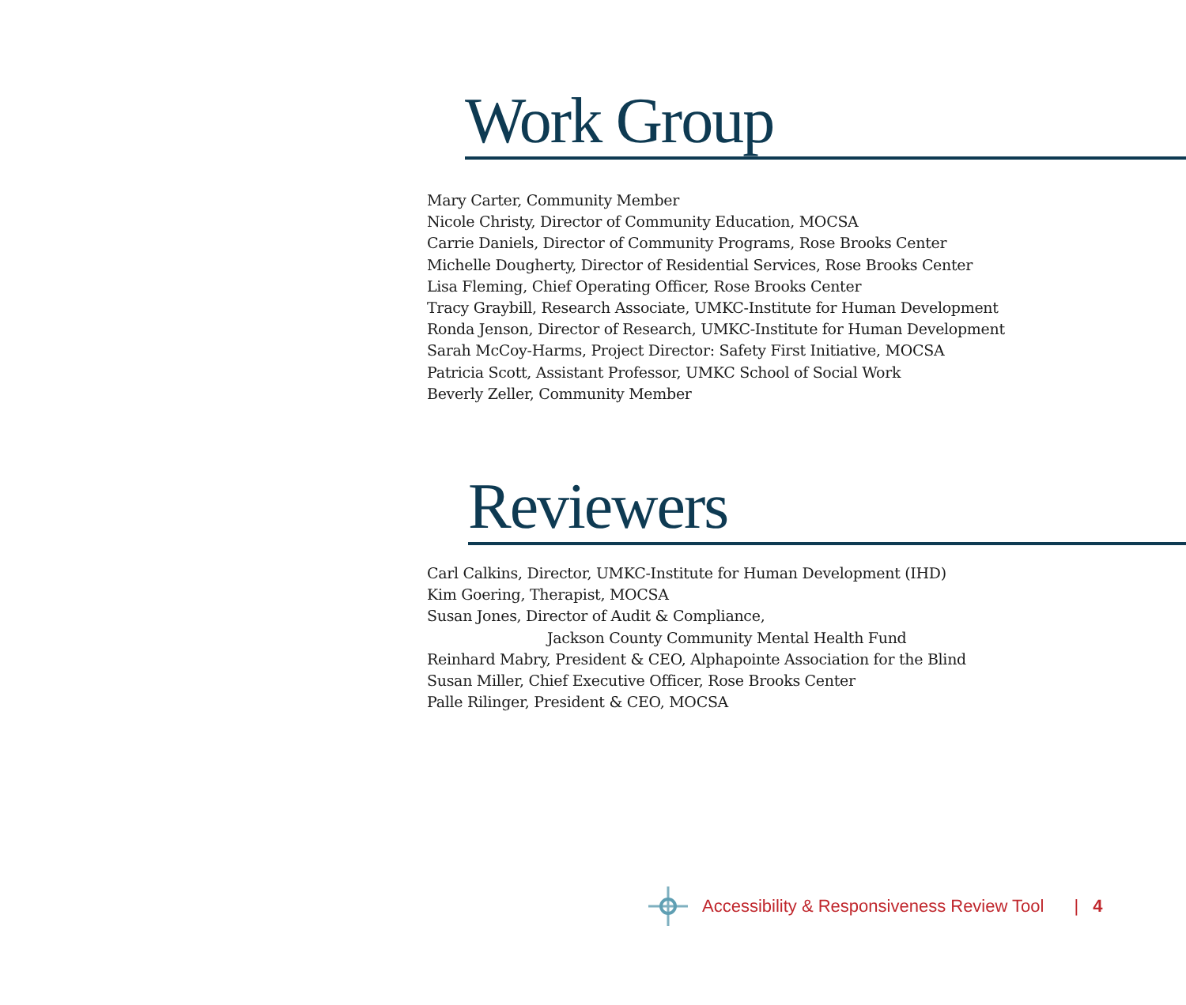Work Group
Mary Carter, Community Member
Nicole Christy, Director of Community Education, MOCSA
Carrie Daniels, Director of Community Programs, Rose Brooks Center
Michelle Dougherty, Director of Residential Services, Rose Brooks Center
Lisa Fleming, Chief Operating Officer, Rose Brooks Center
Tracy Graybill, Research Associate, UMKC-Institute for Human Development
Ronda Jenson, Director of Research, UMKC-Institute for Human Development
Sarah McCoy-Harms, Project Director: Safety First Initiative, MOCSA
Patricia Scott, Assistant Professor, UMKC School of Social Work
Beverly Zeller, Community Member
Reviewers
Carl Calkins, Director, UMKC-Institute for Human Development (IHD)
Kim Goering, Therapist, MOCSA
Susan Jones, Director of Audit & Compliance,
Jackson County Community Mental Health Fund
Reinhard Mabry, President & CEO, Alphapointe Association for the Blind
Susan Miller, Chief Executive Officer, Rose Brooks Center
Palle Rilinger, President & CEO, MOCSA
Accessibility & Responsiveness Review Tool | 4